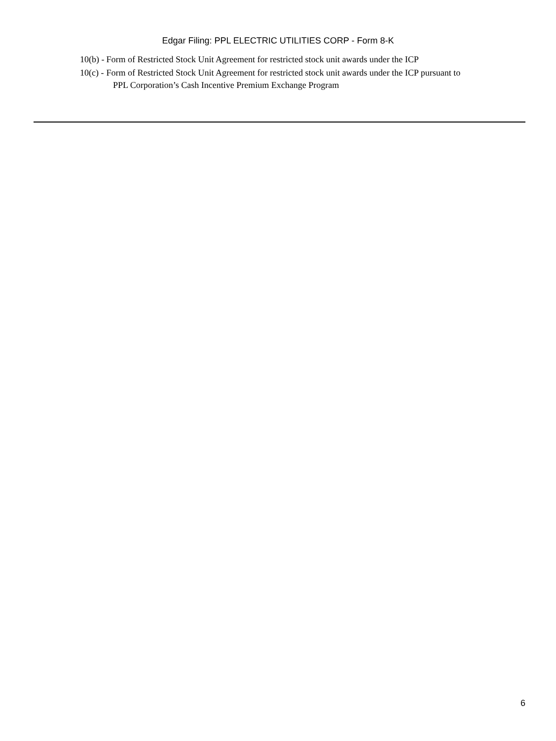Edgar Filing: PPL ELECTRIC UTILITIES CORP - Form 8-K
| 10(b) - | Form of Restricted Stock Unit Agreement for restricted stock unit awards under the ICP |
| 10(c) - | Form of Restricted Stock Unit Agreement for restricted stock unit awards under the ICP pursuant to PPL Corporation’s Cash Incentive Premium Exchange Program |
6